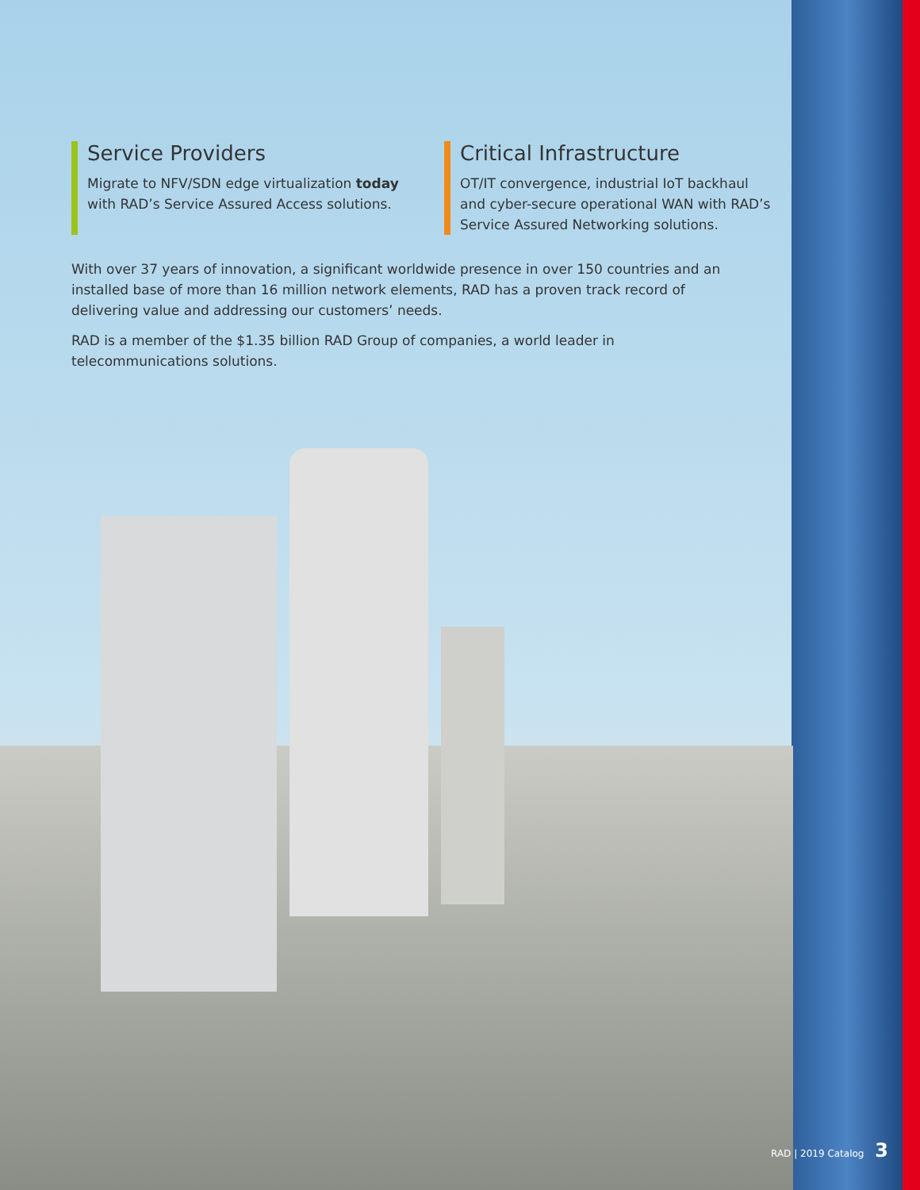Service Providers
Migrate to NFV/SDN edge virtualization today with RAD’s Service Assured Access solutions.
Critical Infrastructure
OT/IT convergence, industrial IoT backhaul and cyber-secure operational WAN with RAD’s Service Assured Networking solutions.
With over 37 years of innovation, a significant worldwide presence in over 150 countries and an installed base of more than 16 million network elements, RAD has a proven track record of delivering value and addressing our customers’ needs.
RAD is a member of the $1.35 billion RAD Group of companies, a world leader in telecommunications solutions.
RAD | 2019 Catalog 3